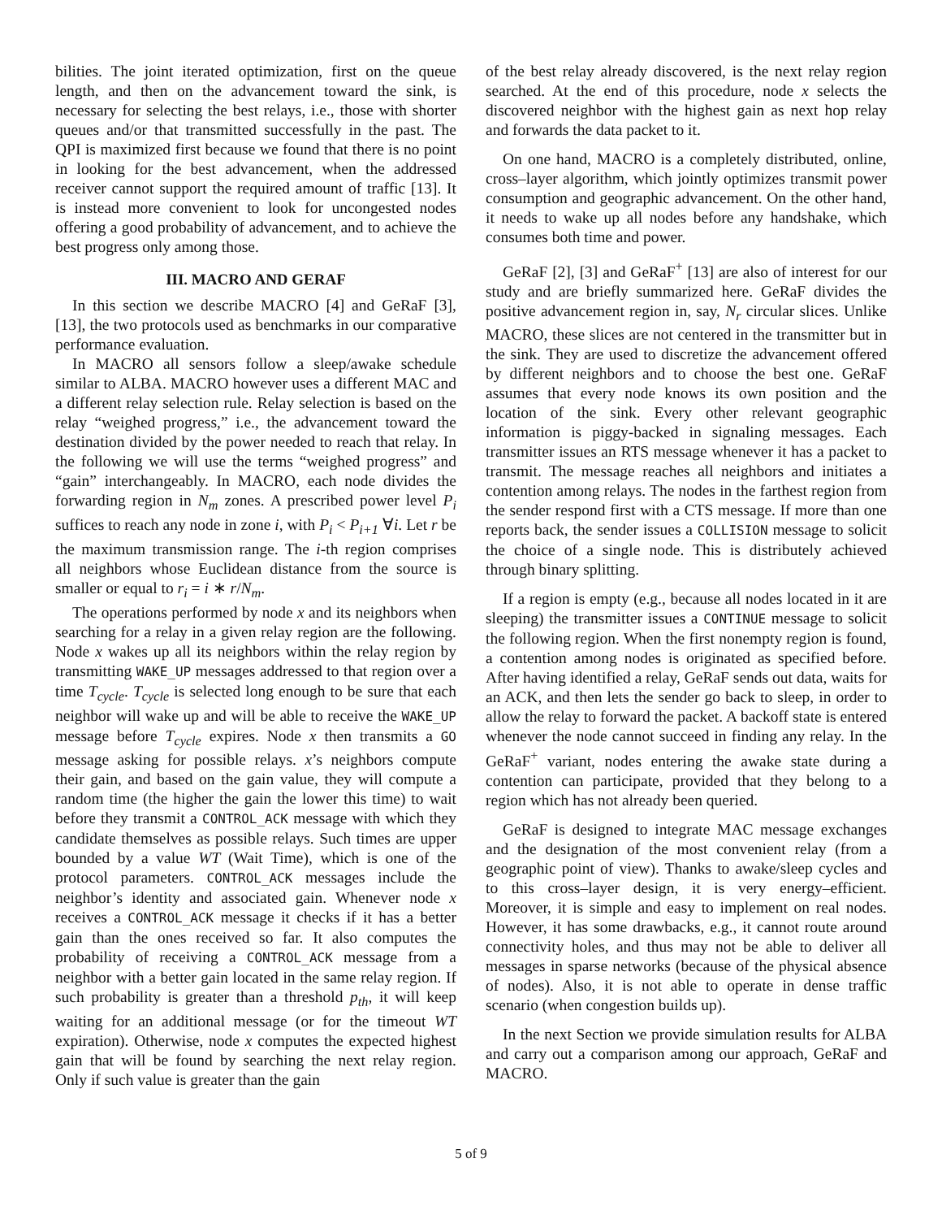bilities. The joint iterated optimization, first on the queue length, and then on the advancement toward the sink, is necessary for selecting the best relays, i.e., those with shorter queues and/or that transmitted successfully in the past. The QPI is maximized first because we found that there is no point in looking for the best advancement, when the addressed receiver cannot support the required amount of traffic [13]. It is instead more convenient to look for uncongested nodes offering a good probability of advancement, and to achieve the best progress only among those.
III. MACRO AND GERAF
In this section we describe MACRO [4] and GeRaF [3], [13], the two protocols used as benchmarks in our comparative performance evaluation.
In MACRO all sensors follow a sleep/awake schedule similar to ALBA. MACRO however uses a different MAC and a different relay selection rule. Relay selection is based on the relay “weighed progress,” i.e., the advancement toward the destination divided by the power needed to reach that relay. In the following we will use the terms “weighed progress” and “gain” interchangeably. In MACRO, each node divides the forwarding region in N<sub>m</sub> zones. A prescribed power level P<sub>i</sub> suffices to reach any node in zone i, with P<sub>i</sub> < P<sub>i+1</sub> ∀i. Let r be the maximum transmission range. The i-th region comprises all neighbors whose Euclidean distance from the source is smaller or equal to r<sub>i</sub> = i ∗ r/N<sub>m</sub>.
The operations performed by node x and its neighbors when searching for a relay in a given relay region are the following. Node x wakes up all its neighbors within the relay region by transmitting WAKE_UP messages addressed to that region over a time T<sub>cycle</sub>. T<sub>cycle</sub> is selected long enough to be sure that each neighbor will wake up and will be able to receive the WAKE_UP message before T<sub>cycle</sub> expires. Node x then transmits a GO message asking for possible relays. x’s neighbors compute their gain, and based on the gain value, they will compute a random time (the higher the gain the lower this time) to wait before they transmit a CONTROL_ACK message with which they candidate themselves as possible relays. Such times are upper bounded by a value WT (Wait Time), which is one of the protocol parameters. CONTROL_ACK messages include the neighbor’s identity and associated gain. Whenever node x receives a CONTROL_ACK message it checks if it has a better gain than the ones received so far. It also computes the probability of receiving a CONTROL_ACK message from a neighbor with a better gain located in the same relay region. If such probability is greater than a threshold p<sub>th</sub>, it will keep waiting for an additional message (or for the timeout WT expiration). Otherwise, node x computes the expected highest gain that will be found by searching the next relay region. Only if such value is greater than the gain
of the best relay already discovered, is the next relay region searched. At the end of this procedure, node x selects the discovered neighbor with the highest gain as next hop relay and forwards the data packet to it.
On one hand, MACRO is a completely distributed, online, cross–layer algorithm, which jointly optimizes transmit power consumption and geographic advancement. On the other hand, it needs to wake up all nodes before any handshake, which consumes both time and power.
GeRaF [2], [3] and GeRaF<sup>+</sup> [13] are also of interest for our study and are briefly summarized here. GeRaF divides the positive advancement region in, say, N<sub>r</sub> circular slices. Unlike MACRO, these slices are not centered in the transmitter but in the sink. They are used to discretize the advancement offered by different neighbors and to choose the best one. GeRaF assumes that every node knows its own position and the location of the sink. Every other relevant geographic information is piggy-backed in signaling messages. Each transmitter issues an RTS message whenever it has a packet to transmit. The message reaches all neighbors and initiates a contention among relays. The nodes in the farthest region from the sender respond first with a CTS message. If more than one reports back, the sender issues a COLLISION message to solicit the choice of a single node. This is distributely achieved through binary splitting.
If a region is empty (e.g., because all nodes located in it are sleeping) the transmitter issues a CONTINUE message to solicit the following region. When the first nonempty region is found, a contention among nodes is originated as specified before. After having identified a relay, GeRaF sends out data, waits for an ACK, and then lets the sender go back to sleep, in order to allow the relay to forward the packet. A backoff state is entered whenever the node cannot succeed in finding any relay. In the GeRaF<sup>+</sup> variant, nodes entering the awake state during a contention can participate, provided that they belong to a region which has not already been queried.
GeRaF is designed to integrate MAC message exchanges and the designation of the most convenient relay (from a geographic point of view). Thanks to awake/sleep cycles and to this cross–layer design, it is very energy–efficient. Moreover, it is simple and easy to implement on real nodes. However, it has some drawbacks, e.g., it cannot route around connectivity holes, and thus may not be able to deliver all messages in sparse networks (because of the physical absence of nodes). Also, it is not able to operate in dense traffic scenario (when congestion builds up).
In the next Section we provide simulation results for ALBA and carry out a comparison among our approach, GeRaF and MACRO.
5 of 9